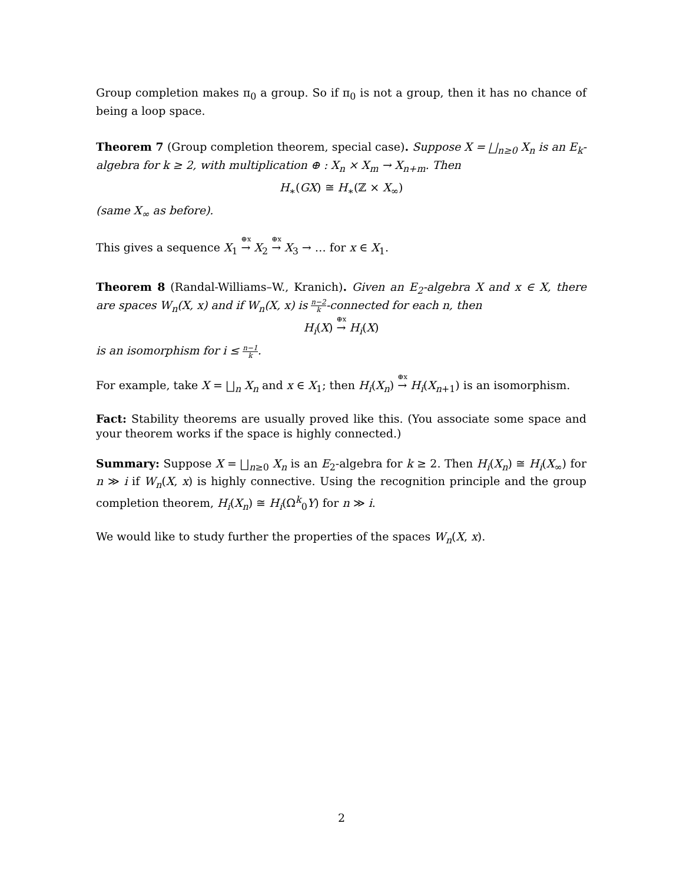Group completion makes π<sub>0</sub> a group. So if π<sub>0</sub> is not a group, then it has no chance of being a loop space.
Theorem 7 (Group completion theorem, special case). Suppose X = ⨆<sub>n≥0</sub> X<sub>n</sub> is an E<sub>k</sub>-algebra for k ≥ 2, with multiplication ⊕ : X<sub>n</sub> × X<sub>m</sub> → X<sub>n+m</sub>. Then
H<sub>∗</sub>(GX) ≅ H<sub>∗</sub>(ℤ × X<sub>∞</sub>)
(same X<sub>∞</sub> as before).
This gives a sequence X<sub>1</sub> <sup>⊕x</sup>→ X<sub>2</sub> <sup>⊕x</sup>→ X<sub>3</sub> → … for x ∈ X<sub>1</sub>.
Theorem 8 (Randal-Williams–W., Kranich). Given an E<sub>2</sub>-algebra X and x ∈ X, there are spaces W<sub>n</sub>(X, x) and if W<sub>n</sub>(X, x) is n−2 k-connected for each n, then
H<sub>i</sub>(X) <sup>⊕x</sup>→ H<sub>i</sub>(X)
is an isomorphism for i ≤ n−1 k.
For example, take X = ⨆<sub>n</sub> X<sub>n</sub> and x ∈ X<sub>1</sub>; then H<sub>i</sub>(X<sub>n</sub>) <sup>⊕x</sup>→ H<sub>i</sub>(X<sub>n+1</sub>) is an isomorphism.
Fact: Stability theorems are usually proved like this. (You associate some space and your theorem works if the space is highly connected.)
Summary: Suppose X = ⨆<sub>n≥0</sub> X<sub>n</sub> is an E<sub>2</sub>-algebra for k ≥ 2. Then H<sub>i</sub>(X<sub>n</sub>) ≅ H<sub>i</sub>(X<sub>∞</sub>) for n ≫ i if W<sub>n</sub>(X, x) is highly connective. Using the recognition principle and the group completion theorem, H<sub>i</sub>(X<sub>n</sub>) ≅ H<sub>i</sub>(Ω<sup>k</sup><sub>0</sub>Y) for n ≫ i.
We would like to study further the properties of the spaces W<sub>n</sub>(X, x).
2